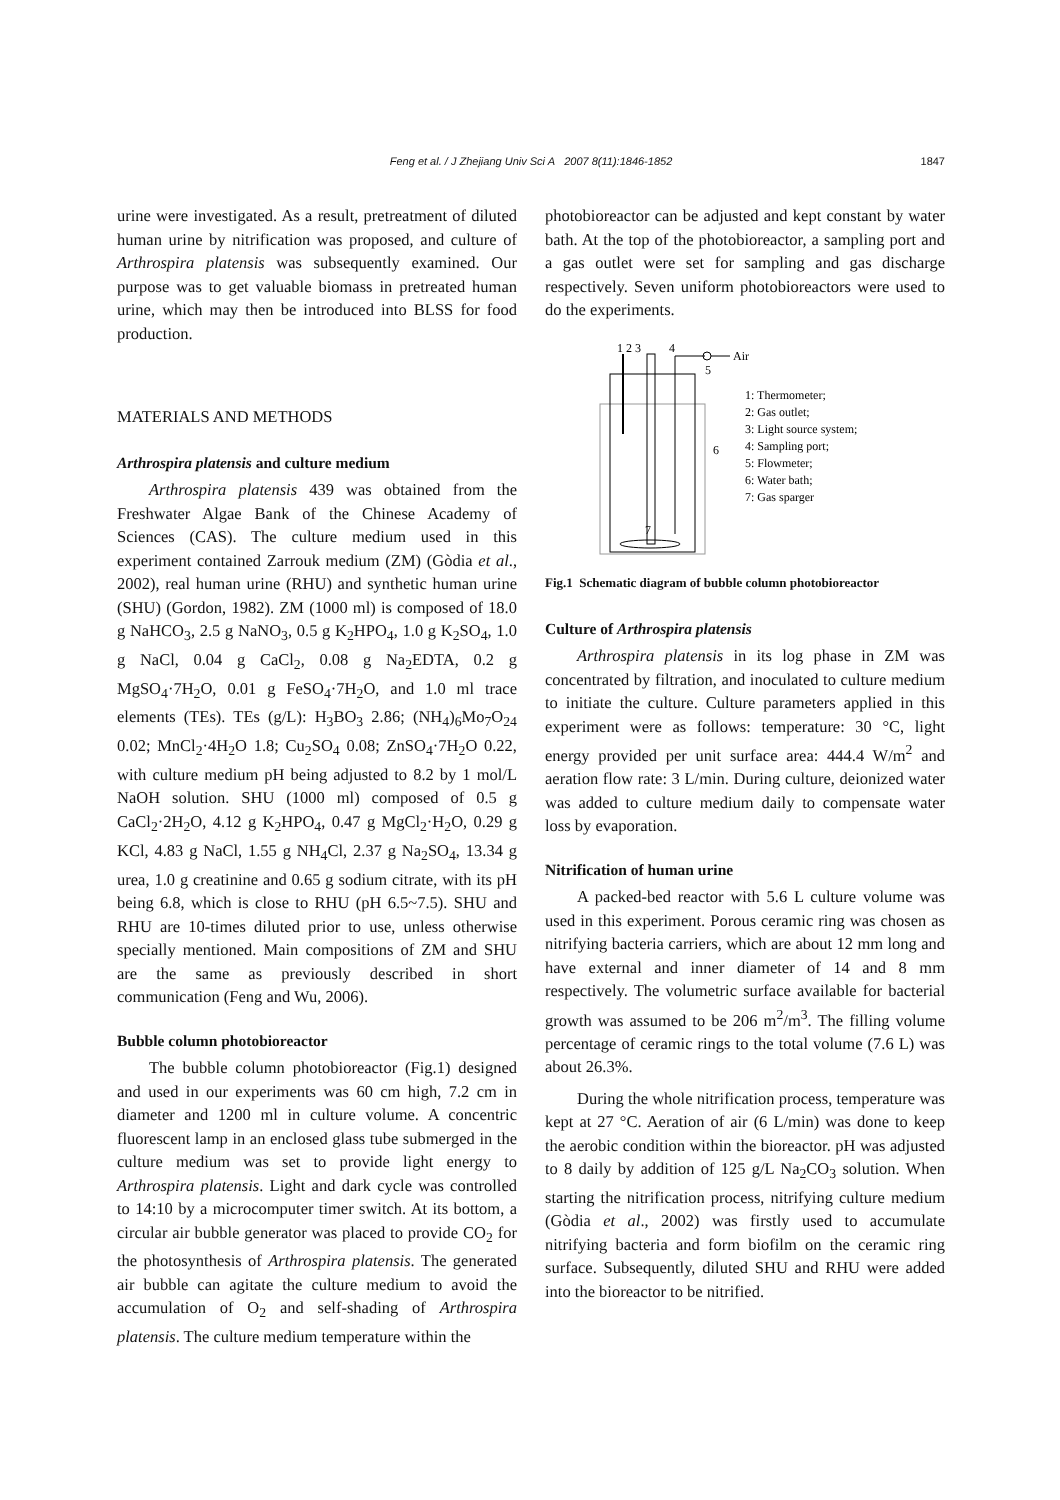Feng et al. / J Zhejiang Univ Sci A 2007 8(11):1846-1852
1847
urine were investigated. As a result, pretreatment of diluted human urine by nitrification was proposed, and culture of Arthrospira platensis was subsequently examined. Our purpose was to get valuable biomass in pretreated human urine, which may then be introduced into BLSS for food production.
MATERIALS AND METHODS
Arthrospira platensis and culture medium
Arthrospira platensis 439 was obtained from the Freshwater Algae Bank of the Chinese Academy of Sciences (CAS). The culture medium used in this experiment contained Zarrouk medium (ZM) (Gòdia et al., 2002), real human urine (RHU) and synthetic human urine (SHU) (Gordon, 1982). ZM (1000 ml) is composed of 18.0 g NaHCO<sub>3</sub>, 2.5 g NaNO<sub>3</sub>, 0.5 g K<sub>2</sub>HPO<sub>4</sub>, 1.0 g K<sub>2</sub>SO<sub>4</sub>, 1.0 g NaCl, 0.04 g CaCl<sub>2</sub>, 0.08 g Na<sub>2</sub>EDTA, 0.2 g MgSO<sub>4</sub>·7H<sub>2</sub>O, 0.01 g FeSO<sub>4</sub>·7H<sub>2</sub>O, and 1.0 ml trace elements (TEs). TEs (g/L): H<sub>3</sub>BO<sub>3</sub> 2.86; (NH<sub>4</sub>)<sub>6</sub>Mo<sub>7</sub>O<sub>24</sub> 0.02; MnCl<sub>2</sub>·4H<sub>2</sub>O 1.8; Cu<sub>2</sub>SO<sub>4</sub> 0.08; ZnSO<sub>4</sub>·7H<sub>2</sub>O 0.22, with culture medium pH being adjusted to 8.2 by 1 mol/L NaOH solution. SHU (1000 ml) composed of 0.5 g CaCl<sub>2</sub>·2H<sub>2</sub>O, 4.12 g K<sub>2</sub>HPO<sub>4</sub>, 0.47 g MgCl<sub>2</sub>·H<sub>2</sub>O, 0.29 g KCl, 4.83 g NaCl, 1.55 g NH<sub>4</sub>Cl, 2.37 g Na<sub>2</sub>SO<sub>4</sub>, 13.34 g urea, 1.0 g creatinine and 0.65 g sodium citrate, with its pH being 6.8, which is close to RHU (pH 6.5~7.5). SHU and RHU are 10-times diluted prior to use, unless otherwise specially mentioned. Main compositions of ZM and SHU are the same as previously described in short communication (Feng and Wu, 2006).
Bubble column photobioreactor
The bubble column photobioreactor (Fig.1) designed and used in our experiments was 60 cm high, 7.2 cm in diameter and 1200 ml in culture volume. A concentric fluorescent lamp in an enclosed glass tube submerged in the culture medium was set to provide light energy to Arthrospira platensis. Light and dark cycle was controlled to 14:10 by a microcomputer timer switch. At its bottom, a circular air bubble generator was placed to provide CO<sub>2</sub> for the photosynthesis of Arthrospira platensis. The generated air bubble can agitate the culture medium to avoid the accumulation of O<sub>2</sub> and self-shading of Arthrospira platensis. The culture medium temperature within the
photobioreactor can be adjusted and kept constant by water bath. At the top of the photobioreactor, a sampling port and a gas outlet were set for sampling and gas discharge respectively. Seven uniform photobioreactors were used to do the experiments.
1 2 3
4
Air
5
6
7
1: Thermometer;
2: Gas outlet;
3: Light source system;
4: Sampling port;
5: Flowmeter;
6: Water bath;
7: Gas sparger
Fig.1 Schematic diagram of bubble column photobioreactor
Culture of Arthrospira platensis
Arthrospira platensis in its log phase in ZM was concentrated by filtration, and inoculated to culture medium to initiate the culture. Culture parameters applied in this experiment were as follows: temperature: 30 °C, light energy provided per unit surface area: 444.4 W/m<sup>2</sup> and aeration flow rate: 3 L/min. During culture, deionized water was added to culture medium daily to compensate water loss by evaporation.
Nitrification of human urine
A packed-bed reactor with 5.6 L culture volume was used in this experiment. Porous ceramic ring was chosen as nitrifying bacteria carriers, which are about 12 mm long and have external and inner diameter of 14 and 8 mm respectively. The volumetric surface available for bacterial growth was assumed to be 206 m<sup>2</sup>/m<sup>3</sup>. The filling volume percentage of ceramic rings to the total volume (7.6 L) was about 26.3%.
During the whole nitrification process, temperature was kept at 27 °C. Aeration of air (6 L/min) was done to keep the aerobic condition within the bioreactor. pH was adjusted to 8 daily by addition of 125 g/L Na<sub>2</sub>CO<sub>3</sub> solution. When starting the nitrification process, nitrifying culture medium (Gòdia et al., 2002) was firstly used to accumulate nitrifying bacteria and form biofilm on the ceramic ring surface. Subsequently, diluted SHU and RHU were added into the bioreactor to be nitrified.